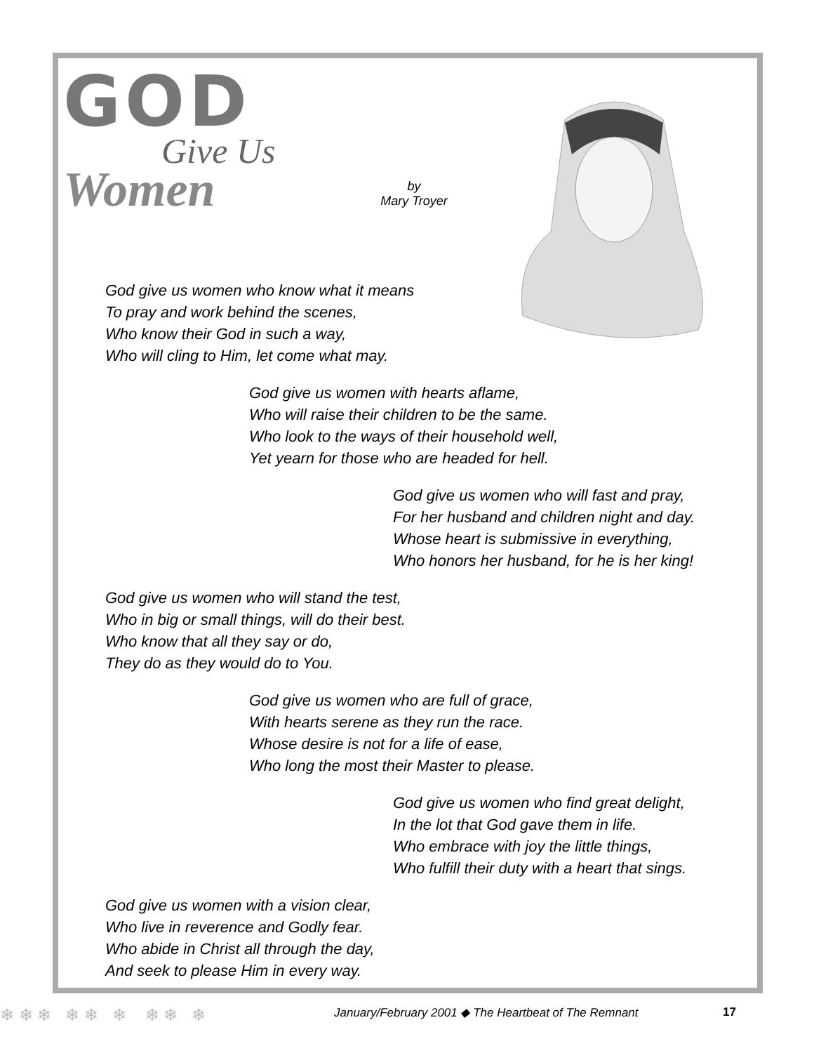GOD
Give Us
Women
by
Mary Troyer
God give us women who know what it means
To pray and work behind the scenes,
Who know their God in such a way,
Who will cling to Him, let come what may.
God give us women with hearts aflame,
Who will raise their children to be the same.
Who look to the ways of their household well,
Yet yearn for those who are headed for hell.
God give us women who will fast and pray,
For her husband and children night and day.
Whose heart is submissive in everything,
Who honors her husband, for he is her king!
God give us women who will stand the test,
Who in big or small things, will do their best.
Who know that all they say or do,
They do as they would do to You.
God give us women who are full of grace,
With hearts serene as they run the race.
Whose desire is not for a life of ease,
Who long the most their Master to please.
God give us women who find great delight,
In the lot that God gave them in life.
Who embrace with joy the little things,
Who fulfill their duty with a heart that sings.
God give us women with a vision clear,
Who live in reverence and Godly fear.
Who abide in Christ all through the day,
And seek to please Him in every way.
❄ ❄ ❄ ❄ ❄ ❄ ❄ ❄ ❄ January/February 2001 ◆ The Heartbeat of The Remnant 17